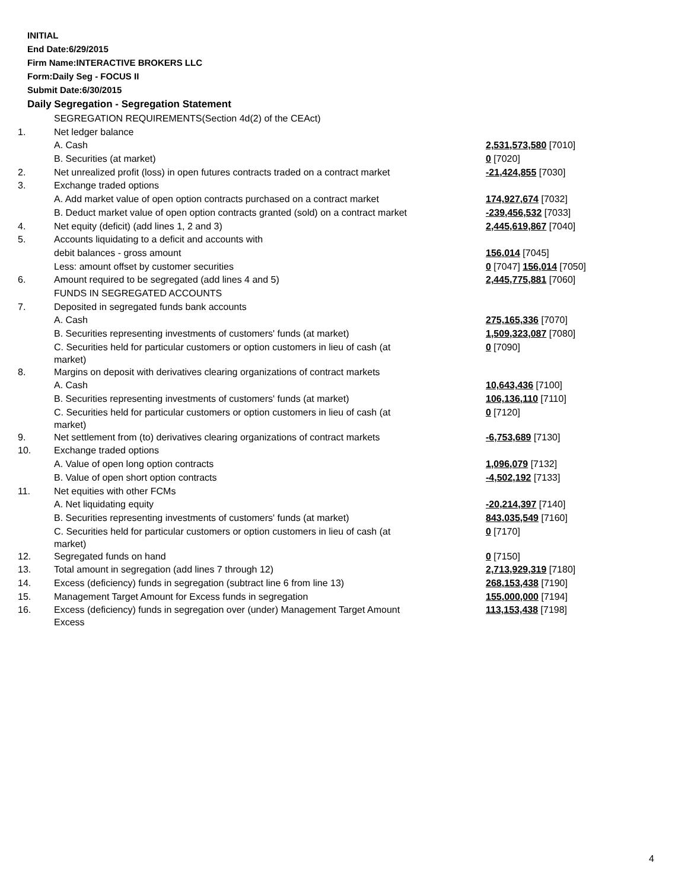INITIAL
End Date:6/29/2015
Firm Name:INTERACTIVE BROKERS LLC
Form:Daily Seg - FOCUS II
Submit Date:6/30/2015
Daily Segregation - Segregation Statement
| | SEGREGATION REQUIREMENTS(Section 4d(2) of the CEAct) | |
| 1. | Net ledger balance | |
| | A. Cash | 2,531,573,580 [7010] |
| | B. Securities (at market) | 0 [7020] |
| 2. | Net unrealized profit (loss) in open futures contracts traded on a contract market | -21,424,855 [7030] |
| 3. | Exchange traded options | |
| | A. Add market value of open option contracts purchased on a contract market | 174,927,674 [7032] |
| | B. Deduct market value of open option contracts granted (sold) on a contract market | -239,456,532 [7033] |
| 4. | Net equity (deficit) (add lines 1, 2 and 3) | 2,445,619,867 [7040] |
| 5. | Accounts liquidating to a deficit and accounts with | |
| | debit balances - gross amount | 156,014 [7045] |
| | Less: amount offset by customer securities | 0 [7047] 156,014 [7050] |
| 6. | Amount required to be segregated (add lines 4 and 5) | 2,445,775,881 [7060] |
| | FUNDS IN SEGREGATED ACCOUNTS | |
| 7. | Deposited in segregated funds bank accounts | |
| | A. Cash | 275,165,336 [7070] |
| | B. Securities representing investments of customers' funds (at market) | 1,509,323,087 [7080] |
| | C. Securities held for particular customers or option customers in lieu of cash (at market) | 0 [7090] |
| 8. | Margins on deposit with derivatives clearing organizations of contract markets | |
| | A. Cash | 10,643,436 [7100] |
| | B. Securities representing investments of customers' funds (at market) | 106,136,110 [7110] |
| | C. Securities held for particular customers or option customers in lieu of cash (at market) | 0 [7120] |
| 9. | Net settlement from (to) derivatives clearing organizations of contract markets | -6,753,689 [7130] |
| 10. | Exchange traded options | |
| | A. Value of open long option contracts | 1,096,079 [7132] |
| | B. Value of open short option contracts | -4,502,192 [7133] |
| 11. | Net equities with other FCMs | |
| | A. Net liquidating equity | -20,214,397 [7140] |
| | B. Securities representing investments of customers' funds (at market) | 843,035,549 [7160] |
| | C. Securities held for particular customers or option customers in lieu of cash (at market) | 0 [7170] |
| 12. | Segregated funds on hand | 0 [7150] |
| 13. | Total amount in segregation (add lines 7 through 12) | 2,713,929,319 [7180] |
| 14. | Excess (deficiency) funds in segregation (subtract line 6 from line 13) | 268,153,438 [7190] |
| 15. | Management Target Amount for Excess funds in segregation | 155,000,000 [7194] |
| 16. | Excess (deficiency) funds in segregation over (under) Management Target Amount Excess | 113,153,438 [7198] |
4